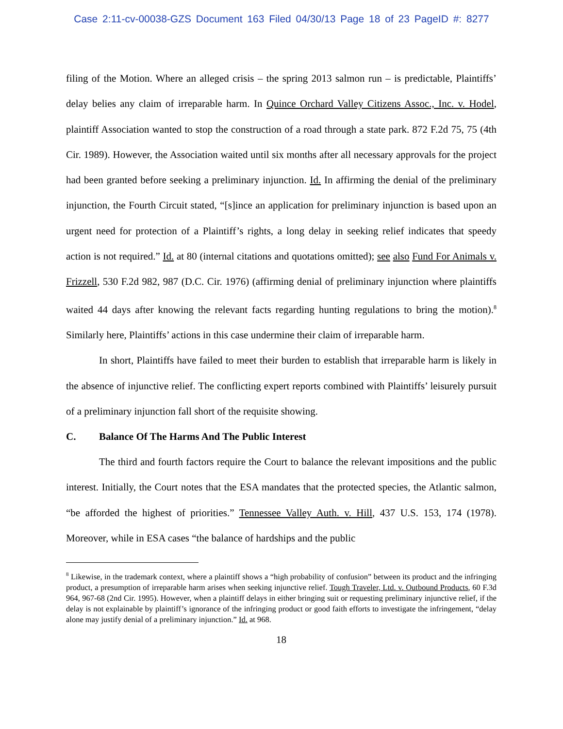Case 2:11-cv-00038-GZS Document 163 Filed 04/30/13 Page 18 of 23 PageID #: 8277
filing of the Motion. Where an alleged crisis – the spring 2013 salmon run – is predictable, Plaintiffs’ delay belies any claim of irreparable harm. In Quince Orchard Valley Citizens Assoc., Inc. v. Hodel, plaintiff Association wanted to stop the construction of a road through a state park. 872 F.2d 75, 75 (4th Cir. 1989). However, the Association waited until six months after all necessary approvals for the project had been granted before seeking a preliminary injunction. Id. In affirming the denial of the preliminary injunction, the Fourth Circuit stated, “[s]ince an application for preliminary injunction is based upon an urgent need for protection of a Plaintiff’s rights, a long delay in seeking relief indicates that speedy action is not required.” Id. at 80 (internal citations and quotations omitted); see also Fund For Animals v. Frizzell, 530 F.2d 982, 987 (D.C. Cir. 1976) (affirming denial of preliminary injunction where plaintiffs waited 44 days after knowing the relevant facts regarding hunting regulations to bring the motion).<sup>8</sup> Similarly here, Plaintiffs’ actions in this case undermine their claim of irreparable harm.
In short, Plaintiffs have failed to meet their burden to establish that irreparable harm is likely in the absence of injunctive relief. The conflicting expert reports combined with Plaintiffs’ leisurely pursuit of a preliminary injunction fall short of the requisite showing.
C. Balance Of The Harms And The Public Interest
The third and fourth factors require the Court to balance the relevant impositions and the public interest. Initially, the Court notes that the ESA mandates that the protected species, the Atlantic salmon, “be afforded the highest of priorities.” Tennessee Valley Auth. v. Hill, 437 U.S. 153, 174 (1978). Moreover, while in ESA cases “the balance of hardships and the public
<sup>8</sup> Likewise, in the trademark context, where a plaintiff shows a “high probability of confusion” between its product and the infringing product, a presumption of irreparable harm arises when seeking injunctive relief. Tough Traveler, Ltd. v. Outbound Products, 60 F.3d 964, 967-68 (2nd Cir. 1995). However, when a plaintiff delays in either bringing suit or requesting preliminary injunctive relief, if the delay is not explainable by plaintiff’s ignorance of the infringing product or good faith efforts to investigate the infringement, “delay alone may justify denial of a preliminary injunction.” Id. at 968.
18